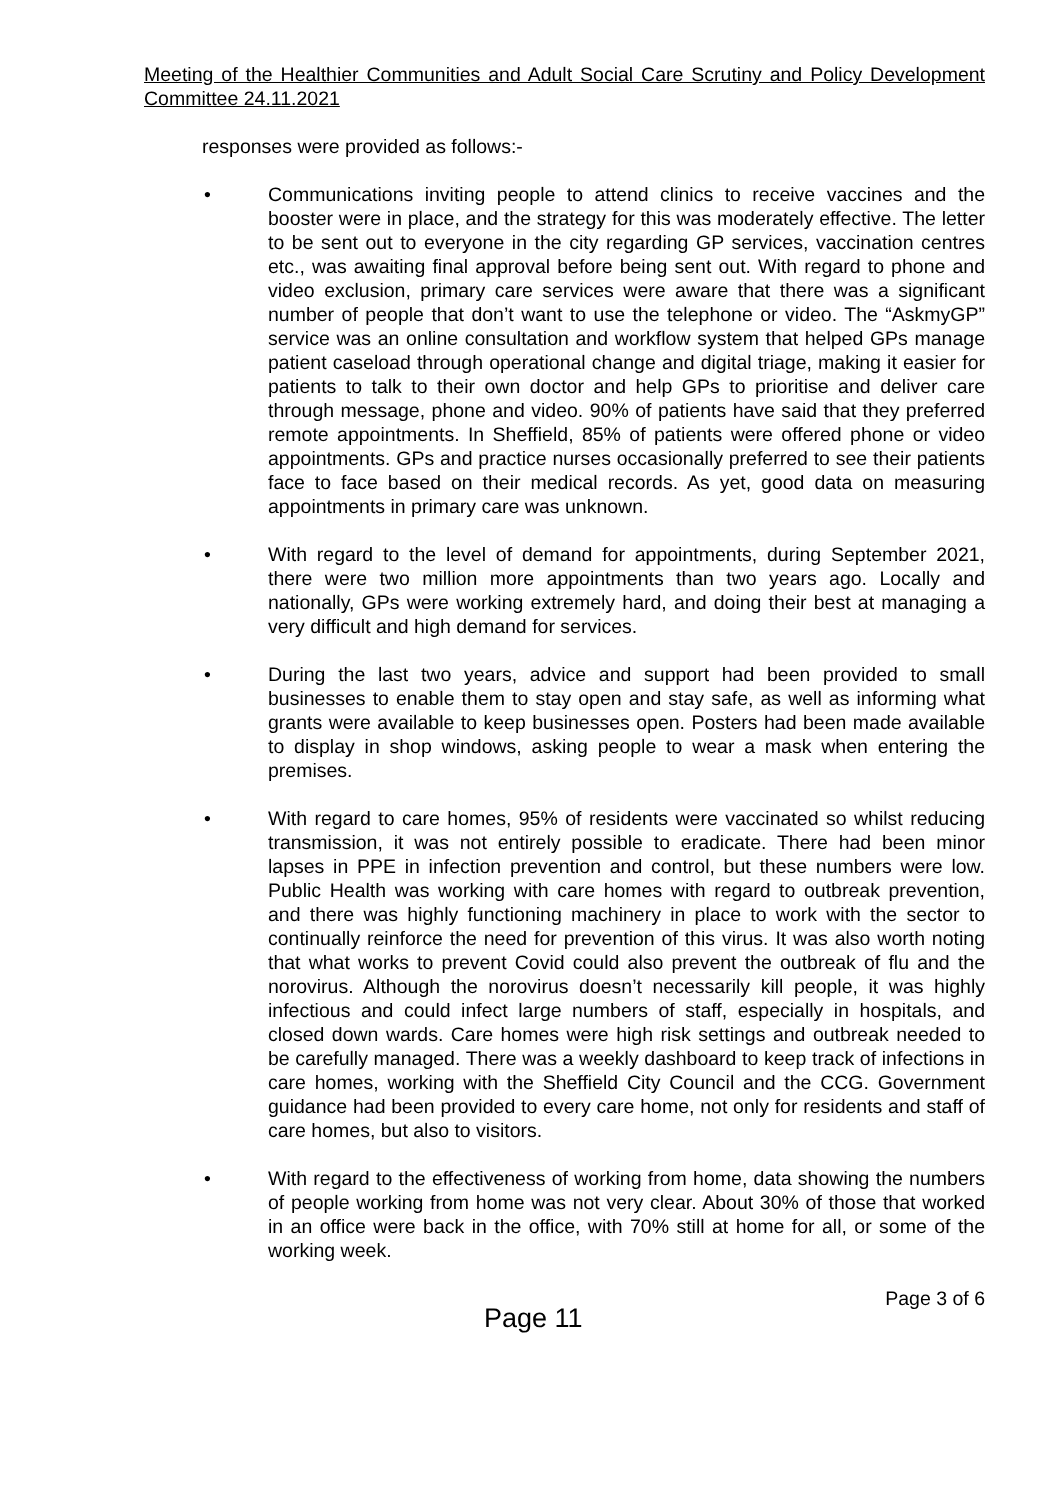Meeting of the Healthier Communities and Adult Social Care Scrutiny and Policy Development Committee 24.11.2021
responses were provided as follows:-
• Communications inviting people to attend clinics to receive vaccines and the booster were in place, and the strategy for this was moderately effective. The letter to be sent out to everyone in the city regarding GP services, vaccination centres etc., was awaiting final approval before being sent out. With regard to phone and video exclusion, primary care services were aware that there was a significant number of people that don’t want to use the telephone or video. The “AskmyGP” service was an online consultation and workflow system that helped GPs manage patient caseload through operational change and digital triage, making it easier for patients to talk to their own doctor and help GPs to prioritise and deliver care through message, phone and video. 90% of patients have said that they preferred remote appointments. In Sheffield, 85% of patients were offered phone or video appointments. GPs and practice nurses occasionally preferred to see their patients face to face based on their medical records. As yet, good data on measuring appointments in primary care was unknown.
• With regard to the level of demand for appointments, during September 2021, there were two million more appointments than two years ago. Locally and nationally, GPs were working extremely hard, and doing their best at managing a very difficult and high demand for services.
• During the last two years, advice and support had been provided to small businesses to enable them to stay open and stay safe, as well as informing what grants were available to keep businesses open. Posters had been made available to display in shop windows, asking people to wear a mask when entering the premises.
• With regard to care homes, 95% of residents were vaccinated so whilst reducing transmission, it was not entirely possible to eradicate. There had been minor lapses in PPE in infection prevention and control, but these numbers were low. Public Health was working with care homes with regard to outbreak prevention, and there was highly functioning machinery in place to work with the sector to continually reinforce the need for prevention of this virus. It was also worth noting that what works to prevent Covid could also prevent the outbreak of flu and the norovirus. Although the norovirus doesn’t necessarily kill people, it was highly infectious and could infect large numbers of staff, especially in hospitals, and closed down wards. Care homes were high risk settings and outbreak needed to be carefully managed. There was a weekly dashboard to keep track of infections in care homes, working with the Sheffield City Council and the CCG. Government guidance had been provided to every care home, not only for residents and staff of care homes, but also to visitors.
• With regard to the effectiveness of working from home, data showing the numbers of people working from home was not very clear. About 30% of those that worked in an office were back in the office, with 70% still at home for all, or some of the working week.
Page 11 Page 3 of 6